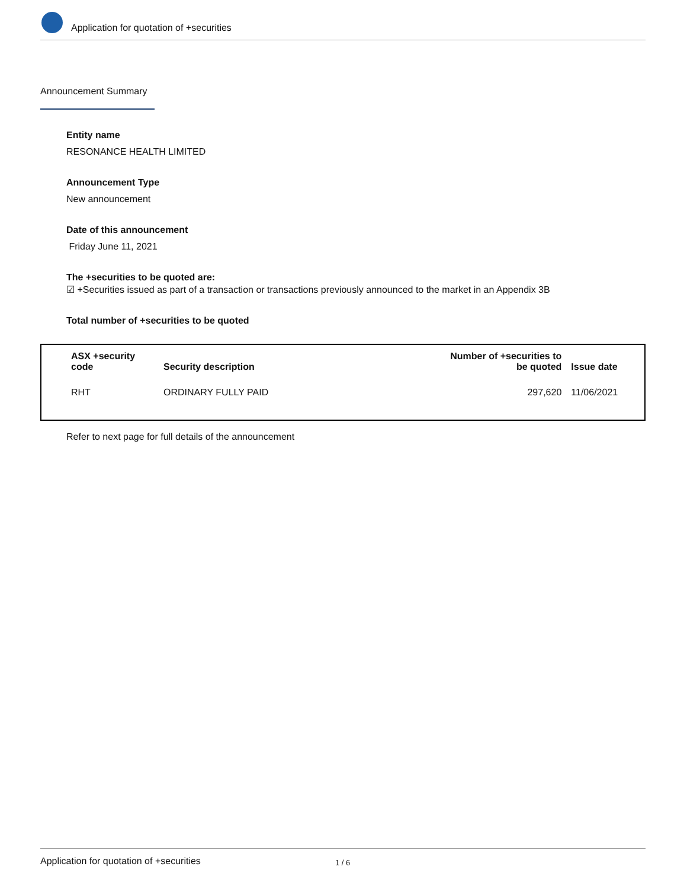Application for quotation of +securities
Announcement Summary
Entity name
RESONANCE HEALTH LIMITED
Announcement Type
New announcement
Date of this announcement
Friday June 11, 2021
The +securities to be quoted are:
☑ +Securities issued as part of a transaction or transactions previously announced to the market in an Appendix 3B
Total number of +securities to be quoted
| ASX +security code | Security description | Number of +securities to be quoted | Issue date |
| --- | --- | --- | --- |
| RHT | ORDINARY FULLY PAID | 297,620 | 11/06/2021 |
Refer to next page for full details of the announcement
Application for quotation of +securities 1 / 6